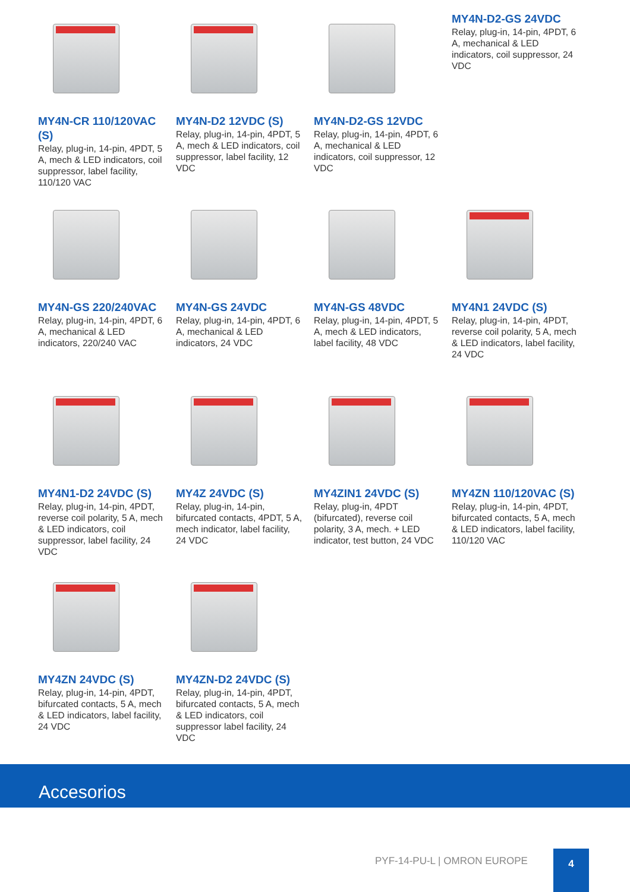MY4N-CR 110/120VAC (S)
Relay, plug-in, 14-pin, 4PDT, 5 A, mech & LED indicators, coil suppressor, label facility, 110/120 VAC
MY4N-D2 12VDC (S)
Relay, plug-in, 14-pin, 4PDT, 5 A, mech & LED indicators, coil suppressor, label facility, 12 VDC
MY4N-D2-GS 12VDC
Relay, plug-in, 14-pin, 4PDT, 6 A, mechanical & LED indicators, coil suppressor, 12 VDC
MY4N-D2-GS 24VDC
Relay, plug-in, 14-pin, 4PDT, 6 A, mechanical & LED indicators, coil suppressor, 24 VDC
MY4N-GS 220/240VAC
Relay, plug-in, 14-pin, 4PDT, 6 A, mechanical & LED indicators, 220/240 VAC
MY4N-GS 24VDC
Relay, plug-in, 14-pin, 4PDT, 6 A, mechanical & LED indicators, 24 VDC
MY4N-GS 48VDC
Relay, plug-in, 14-pin, 4PDT, 5 A, mech & LED indicators, label facility, 48 VDC
MY4N1 24VDC (S)
Relay, plug-in, 14-pin, 4PDT, reverse coil polarity, 5 A, mech & LED indicators, label facility, 24 VDC
MY4N1-D2 24VDC (S)
Relay, plug-in, 14-pin, 4PDT, reverse coil polarity, 5 A, mech & LED indicators, coil suppressor, label facility, 24 VDC
MY4Z 24VDC (S)
Relay, plug-in, 14-pin, bifurcated contacts, 4PDT, 5 A, mech indicator, label facility, 24 VDC
MY4ZIN1 24VDC (S)
Relay, plug-in, 4PDT (bifurcated), reverse coil polarity, 3 A, mech. + LED indicator, test button, 24 VDC
MY4ZN 110/120VAC (S)
Relay, plug-in, 14-pin, 4PDT, bifurcated contacts, 5 A, mech & LED indicators, label facility, 110/120 VAC
MY4ZN 24VDC (S)
Relay, plug-in, 14-pin, 4PDT, bifurcated contacts, 5 A, mech & LED indicators, label facility, 24 VDC
MY4ZN-D2 24VDC (S)
Relay, plug-in, 14-pin, 4PDT, bifurcated contacts, 5 A, mech & LED indicators, coil suppressor label facility, 24 VDC
Accesorios
PYF-14-PU-L | OMRON EUROPE
4